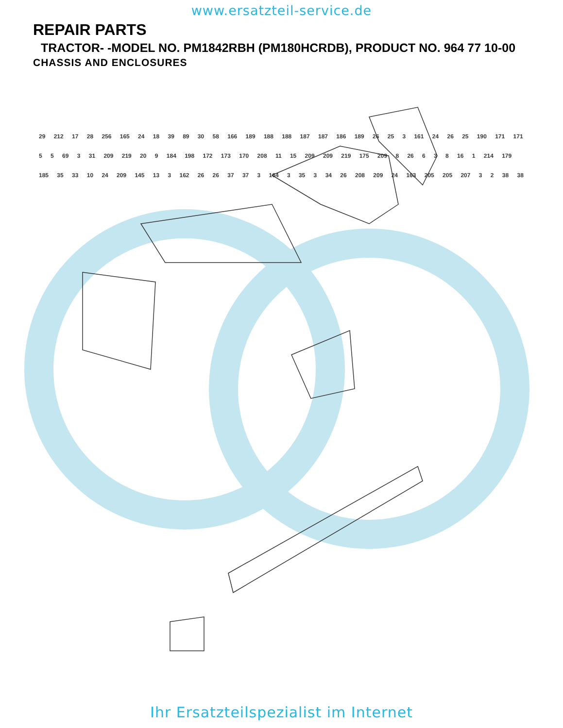www.ersatzteil-service.de
REPAIR PARTS
TRACTOR- -MODEL NO. PM1842RBH (PM180HCRDB), PRODUCT NO. 964 77 10-00
CHASSIS AND ENCLOSURES
29 212 17 28 256 165 24 18 39 89 30 58 166 189 188 188 187 187 186 189 26 25 3 161 24 26 25 190 171 171 5 5 69 3 31 209 219 20 9 184 198 172 173 170 208 11 15 209 209 219 175 209 8 26 6 3 8 16 1 214 179 185 35 33 10 24 209 145 13 3 162 26 26 37 37 3 164 3 35 3 34 26 208 209 24 163 205 205 207 3 2 38 38
Ihr Ersatzteilspezialist im Internet